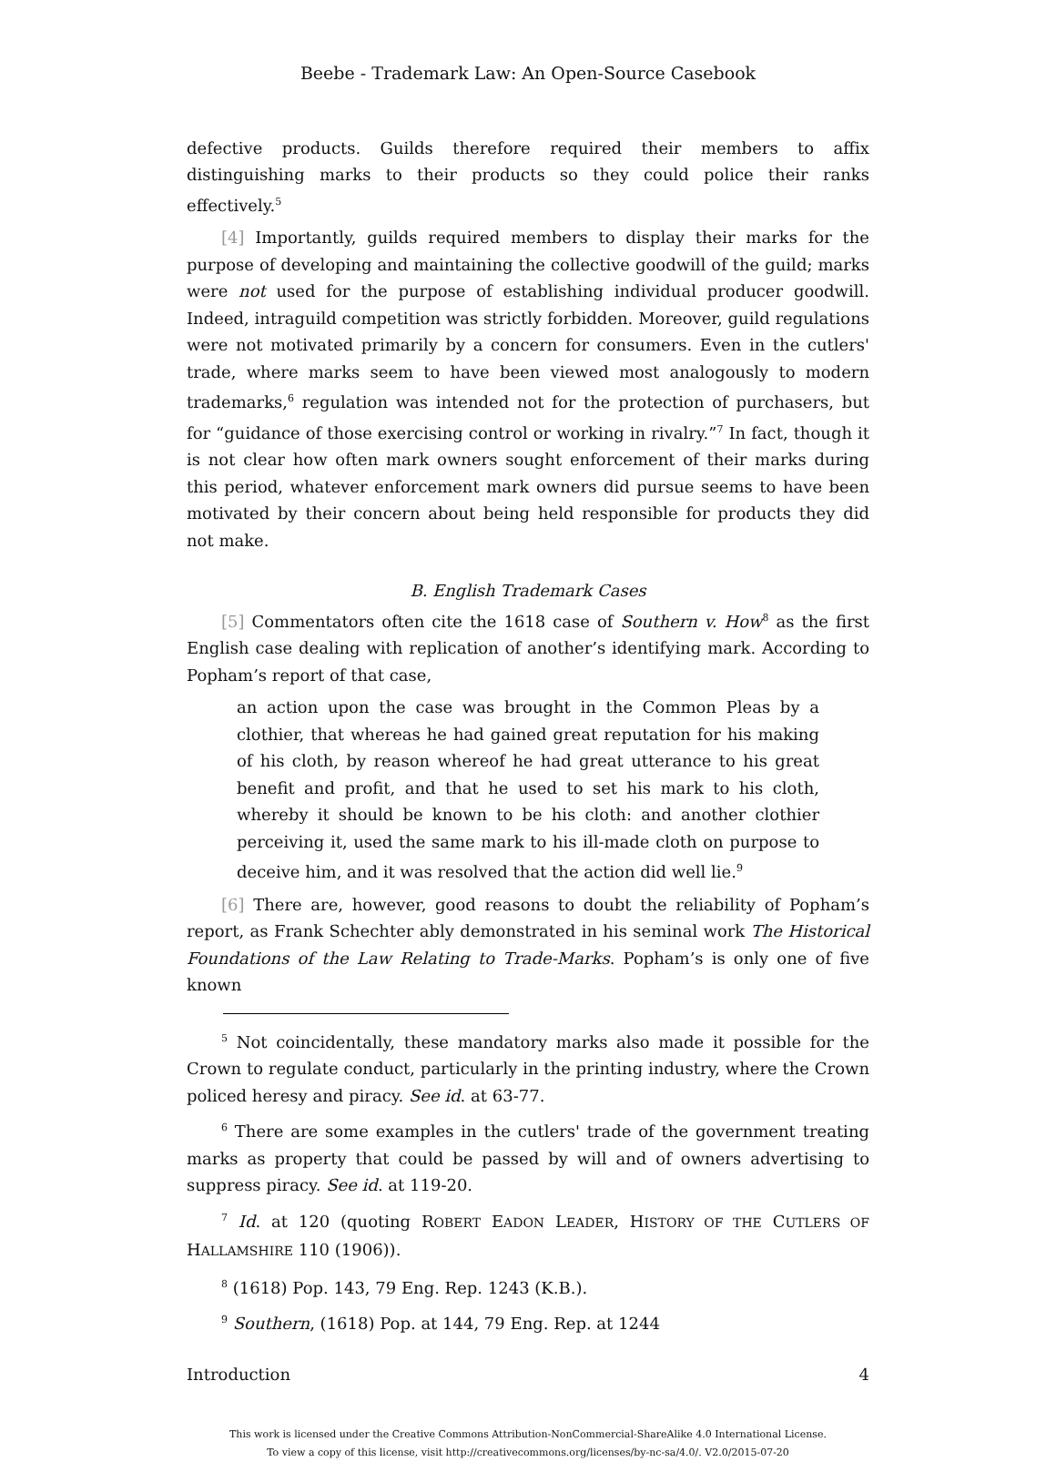Beebe - Trademark Law: An Open-Source Casebook
defective products. Guilds therefore required their members to affix distinguishing marks to their products so they could police their ranks effectively.<sup>5</sup>
[4] Importantly, guilds required members to display their marks for the purpose of developing and maintaining the collective goodwill of the guild; marks were not used for the purpose of establishing individual producer goodwill. Indeed, intraguild competition was strictly forbidden. Moreover, guild regulations were not motivated primarily by a concern for consumers. Even in the cutlers' trade, where marks seem to have been viewed most analogously to modern trademarks,<sup>6</sup> regulation was intended not for the protection of purchasers, but for “guidance of those exercising control or working in rivalry.”<sup>7</sup> In fact, though it is not clear how often mark owners sought enforcement of their marks during this period, whatever enforcement mark owners did pursue seems to have been motivated by their concern about being held responsible for products they did not make.
B. English Trademark Cases
[5] Commentators often cite the 1618 case of Southern v. How<sup>8</sup> as the first English case dealing with replication of another’s identifying mark. According to Popham’s report of that case,
an action upon the case was brought in the Common Pleas by a clothier, that whereas he had gained great reputation for his making of his cloth, by reason whereof he had great utterance to his great benefit and profit, and that he used to set his mark to his cloth, whereby it should be known to be his cloth: and another clothier perceiving it, used the same mark to his ill-made cloth on purpose to deceive him, and it was resolved that the action did well lie.<sup>9</sup>
[6] There are, however, good reasons to doubt the reliability of Popham’s report, as Frank Schechter ably demonstrated in his seminal work The Historical Foundations of the Law Relating to Trade-Marks. Popham’s is only one of five known
<sup>5</sup> Not coincidentally, these mandatory marks also made it possible for the Crown to regulate conduct, particularly in the printing industry, where the Crown policed heresy and piracy. See id. at 63-77.
<sup>6</sup> There are some examples in the cutlers' trade of the government treating marks as property that could be passed by will and of owners advertising to suppress piracy. See id. at 119-20.
<sup>7</sup> Id. at 120 (quoting ROBERT EADON LEADER, HISTORY OF THE CUTLERS OF HALLAMSHIRE 110 (1906)).
<sup>8</sup> (1618) Pop. 143, 79 Eng. Rep. 1243 (K.B.).
<sup>9</sup> Southern, (1618) Pop. at 144, 79 Eng. Rep. at 1244
Introduction 4
This work is licensed under the Creative Commons Attribution-NonCommercial-ShareAlike 4.0 International License.
To view a copy of this license, visit http://creativecommons.org/licenses/by-nc-sa/4.0/. V2.0/2015-07-20